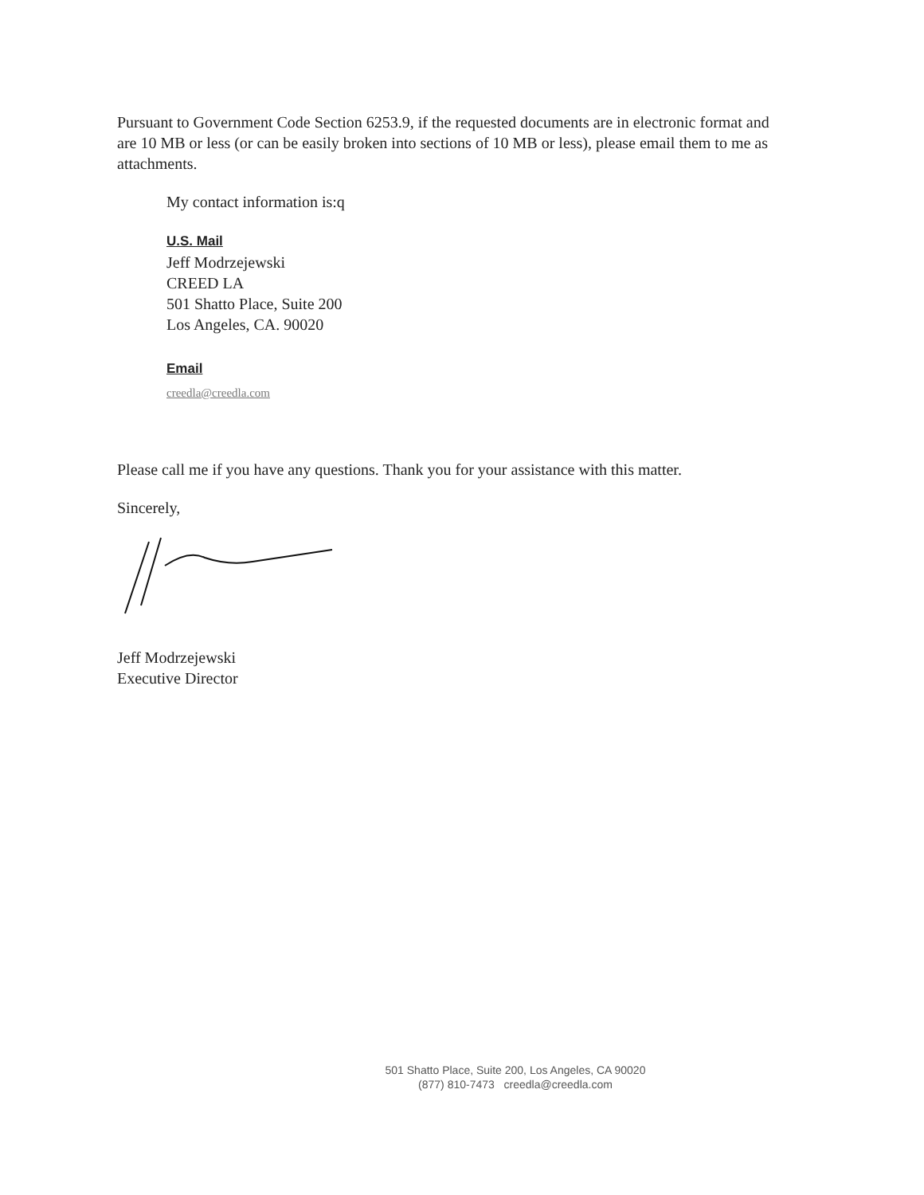Pursuant to Government Code Section 6253.9, if the requested documents are in electronic format and are 10 MB or less (or can be easily broken into sections of 10 MB or less), please email them to me as attachments.
My contact information is:q
U.S. Mail
Jeff Modrzejewski
CREED LA
501 Shatto Place, Suite 200
Los Angeles, CA. 90020
Email
creedla@creedla.com
Please call me if you have any questions. Thank you for your assistance with this matter.
Sincerely,
Jeff Modrzejewski
Executive Director
501 Shatto Place, Suite 200, Los Angeles, CA 90020
(877) 810-7473 creedla@creedla.com